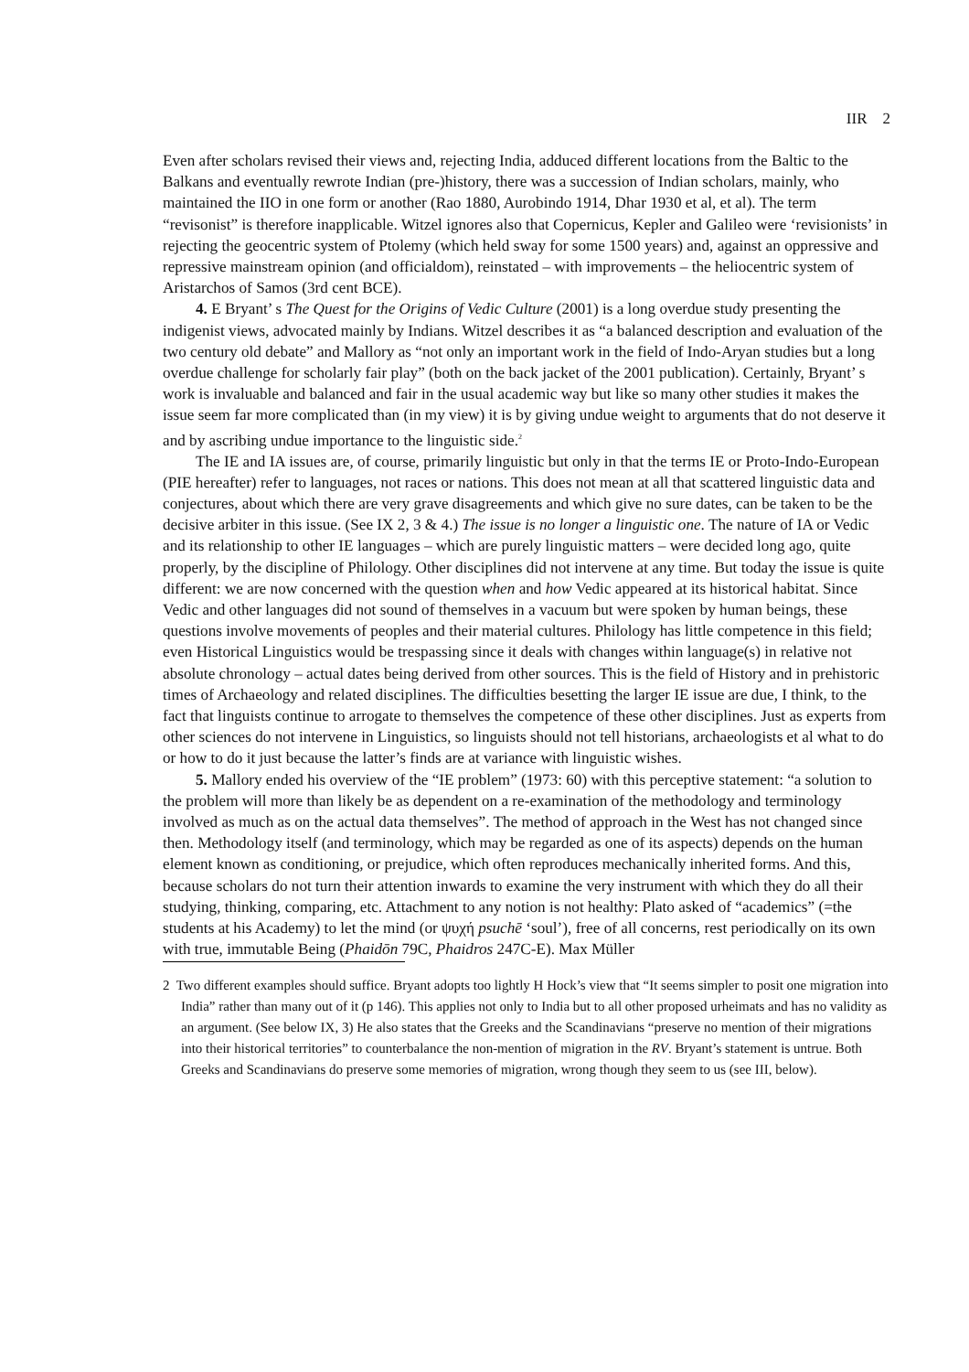IIR 2
Even after scholars revised their views and, rejecting India, adduced different locations from the Baltic to the Balkans and eventually rewrote Indian (pre-)history, there was a succession of Indian scholars, mainly, who maintained the IIO in one form or another (Rao 1880, Aurobindo 1914, Dhar 1930 et al, et al). The term “revisonist” is therefore inapplicable. Witzel ignores also that Copernicus, Kepler and Galileo were ‘revisionists’ in rejecting the geocentric system of Ptolemy (which held sway for some 1500 years) and, against an oppressive and repressive mainstream opinion (and officialdom), reinstated – with improvements – the heliocentric system of Aristarchos of Samos (3rd cent BCE).
4. E Bryant’ s The Quest for the Origins of Vedic Culture (2001) is a long overdue study presenting the indigenist views, advocated mainly by Indians. Witzel describes it as “a balanced description and evaluation of the two century old debate” and Mallory as “not only an important work in the field of Indo-Aryan studies but a long overdue challenge for scholarly fair play” (both on the back jacket of the 2001 publication). Certainly, Bryant’ s work is invaluable and balanced and fair in the usual academic way but like so many other studies it makes the issue seem far more complicated than (in my view) it is by giving undue weight to arguments that do not deserve it and by ascribing undue importance to the linguistic side.<sup>2</sup>
The IE and IA issues are, of course, primarily linguistic but only in that the terms IE or Proto-Indo-European (PIE hereafter) refer to languages, not races or nations. This does not mean at all that scattered linguistic data and conjectures, about which there are very grave disagreements and which give no sure dates, can be taken to be the decisive arbiter in this issue. (See IX 2, 3 & 4.) The issue is no longer a linguistic one. The nature of IA or Vedic and its relationship to other IE languages – which are purely linguistic matters – were decided long ago, quite properly, by the discipline of Philology. Other disciplines did not intervene at any time. But today the issue is quite different: we are now concerned with the question when and how Vedic appeared at its historical habitat. Since Vedic and other languages did not sound of themselves in a vacuum but were spoken by human beings, these questions involve movements of peoples and their material cultures. Philology has little competence in this field; even Historical Linguistics would be trespassing since it deals with changes within language(s) in relative not absolute chronology – actual dates being derived from other sources. This is the field of History and in prehistoric times of Archaeology and related disciplines. The difficulties besetting the larger IE issue are due, I think, to the fact that linguists continue to arrogate to themselves the competence of these other disciplines. Just as experts from other sciences do not intervene in Linguistics, so linguists should not tell historians, archaeologists et al what to do or how to do it just because the latter’s finds are at variance with linguistic wishes.
5. Mallory ended his overview of the “IE problem” (1973: 60) with this perceptive statement: “a solution to the problem will more than likely be as dependent on a re-examination of the methodology and terminology involved as much as on the actual data themselves”. The method of approach in the West has not changed since then. Methodology itself (and terminology, which may be regarded as one of its aspects) depends on the human element known as conditioning, or prejudice, which often reproduces mechanically inherited forms. And this, because scholars do not turn their attention inwards to examine the very instrument with which they do all their studying, thinking, comparing, etc. Attachment to any notion is not healthy: Plato asked of “academics” (=the students at his Academy) to let the mind (or ψυχή psuchē ‘soul’), free of all concerns, rest periodically on its own with true, immutable Being (Phaidōn 79C, Phaidros 247C-E). Max Müller
2 Two different examples should suffice. Bryant adopts too lightly H Hock’s view that “It seems simpler to posit one migration into India” rather than many out of it (p 146). This applies not only to India but to all other proposed urheimats and has no validity as an argument. (See below IX, 3) He also states that the Greeks and the Scandinavians “preserve no mention of their migrations into their historical territories” to counterbalance the non-mention of migration in the RV. Bryant’s statement is untrue. Both Greeks and Scandinavians do preserve some memories of migration, wrong though they seem to us (see III, below).